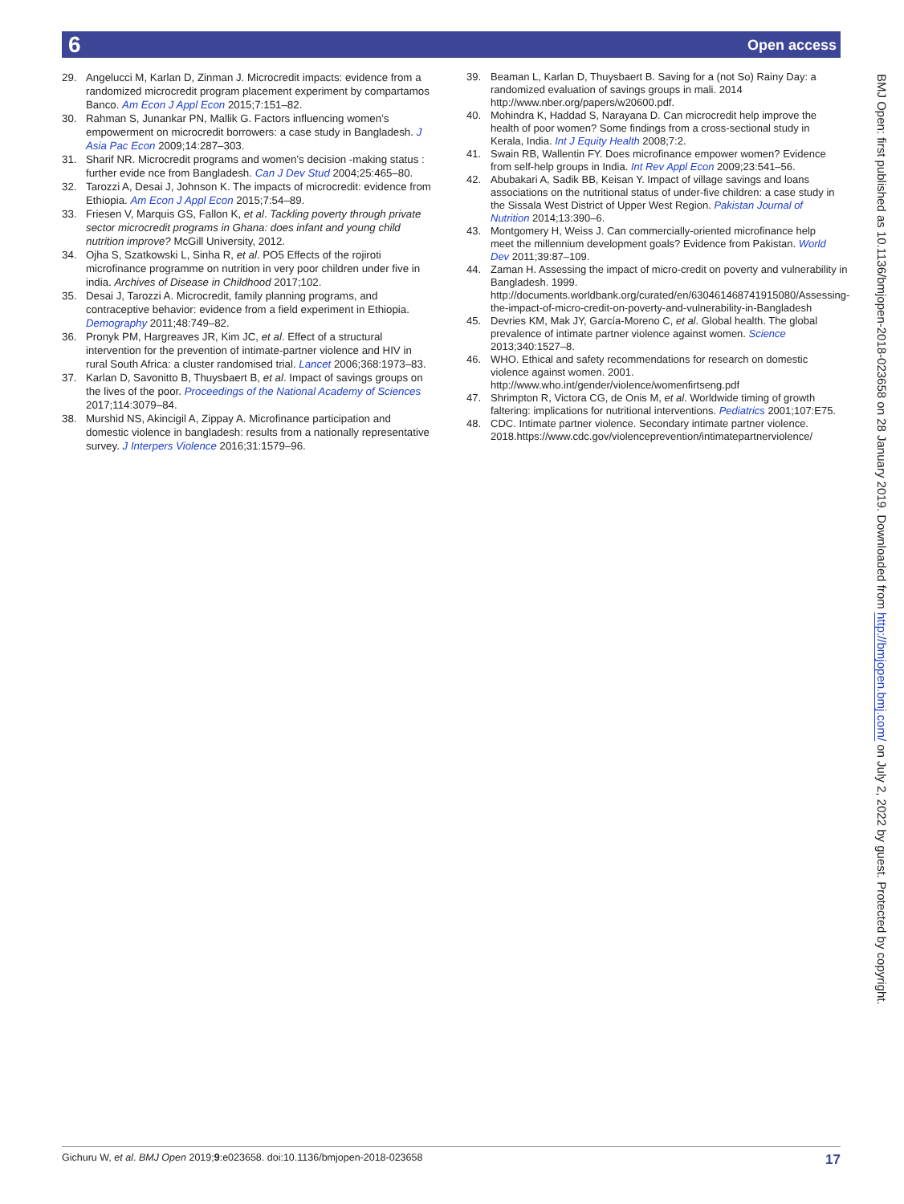6 Open access
29. Angelucci M, Karlan D, Zinman J. Microcredit impacts: evidence from a randomized microcredit program placement experiment by compartamos Banco. Am Econ J Appl Econ 2015;7:151–82.
30. Rahman S, Junankar PN, Mallik G. Factors influencing women’s empowerment on microcredit borrowers: a case study in Bangladesh. J Asia Pac Econ 2009;14:287–303.
31. Sharif NR. Microcredit programs and women’s decision -making status : further evide nce from Bangladesh. Can J Dev Stud 2004;25:465–80.
32. Tarozzi A, Desai J, Johnson K. The impacts of microcredit: evidence from Ethiopia. Am Econ J Appl Econ 2015;7:54–89.
33. Friesen V, Marquis GS, Fallon K, et al. Tackling poverty through private sector microcredit programs in Ghana: does infant and young child nutrition improve? McGill University, 2012.
34. Ojha S, Szatkowski L, Sinha R, et al. PO5 Effects of the rojiroti microfinance programme on nutrition in very poor children under five in india. Archives of Disease in Childhood 2017;102.
35. Desai J, Tarozzi A. Microcredit, family planning programs, and contraceptive behavior: evidence from a field experiment in Ethiopia. Demography 2011;48:749–82.
36. Pronyk PM, Hargreaves JR, Kim JC, et al. Effect of a structural intervention for the prevention of intimate-partner violence and HIV in rural South Africa: a cluster randomised trial. Lancet 2006;368:1973–83.
37. Karlan D, Savonitto B, Thuysbaert B, et al. Impact of savings groups on the lives of the poor. Proceedings of the National Academy of Sciences 2017;114:3079–84.
38. Murshid NS, Akincigil A, Zippay A. Microfinance participation and domestic violence in bangladesh: results from a nationally representative survey. J Interpers Violence 2016;31:1579–96.
39. Beaman L, Karlan D, Thuysbaert B. Saving for a (not So) Rainy Day: a randomized evaluation of savings groups in mali. 2014 http://www.nber.org/papers/w20600.pdf.
40. Mohindra K, Haddad S, Narayana D. Can microcredit help improve the health of poor women? Some findings from a cross-sectional study in Kerala, India. Int J Equity Health 2008;7:2.
41. Swain RB, Wallentin FY. Does microfinance empower women? Evidence from self-help groups in India. Int Rev Appl Econ 2009;23:541–56.
42. Abubakari A, Sadik BB, Keisan Y. Impact of village savings and loans associations on the nutritional status of under-five children: a case study in the Sissala West District of Upper West Region. Pakistan Journal of Nutrition 2014;13:390–6.
43. Montgomery H, Weiss J. Can commercially-oriented microfinance help meet the millennium development goals? Evidence from Pakistan. World Dev 2011;39:87–109.
44. Zaman H. Assessing the impact of micro-credit on poverty and vulnerability in Bangladesh. 1999. http://documents.worldbank.org/curated/en/630461468741915080/Assessing-the-impact-of-micro-credit-on-poverty-and-vulnerability-in-Bangladesh
45. Devries KM, Mak JY, García-Moreno C, et al. Global health. The global prevalence of intimate partner violence against women. Science 2013;340:1527–8.
46. WHO. Ethical and safety recommendations for research on domestic violence against women. 2001. http://www.who.int/gender/violence/womenfirtseng.pdf
47. Shrimpton R, Victora CG, de Onis M, et al. Worldwide timing of growth faltering: implications for nutritional interventions. Pediatrics 2001;107:E75.
48. CDC. Intimate partner violence. Secondary intimate partner violence. 2018.https://www.cdc.gov/violenceprevention/intimatepartnerviolence/
BMJ Open: first published as 10.1136/bmjopen-2018-023658 on 28 January 2019. Downloaded from http://bmjopen.bmj.com/ on July 2, 2022 by guest. Protected by copyright.
Gichuru W, et al. BMJ Open 2019;9:e023658. doi:10.1136/bmjopen-2018-023658 17